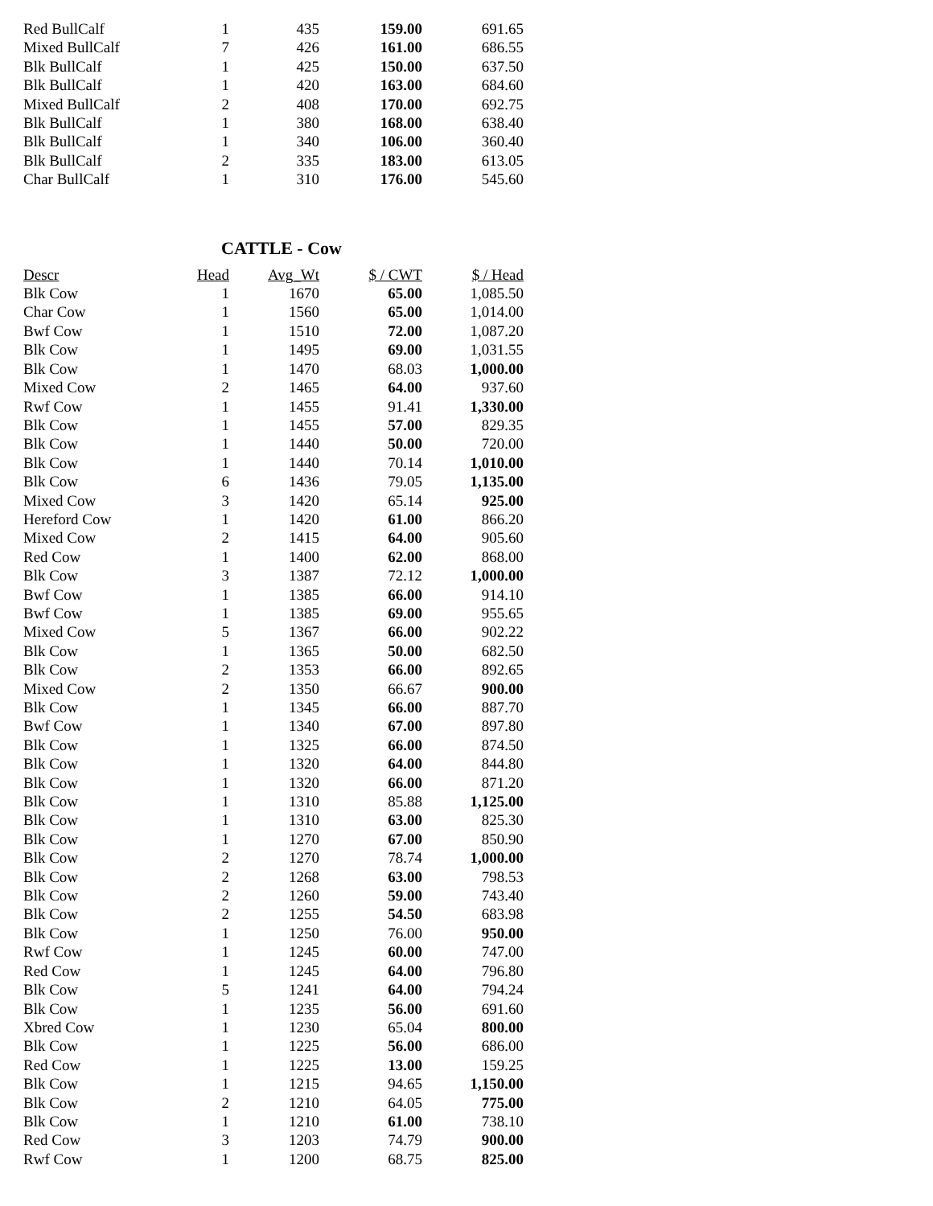| Red BullCalf | 1 | 435 | 159.00 | 691.65 |
| Mixed BullCalf | 7 | 426 | 161.00 | 686.55 |
| Blk BullCalf | 1 | 425 | 150.00 | 637.50 |
| Blk BullCalf | 1 | 420 | 163.00 | 684.60 |
| Mixed BullCalf | 2 | 408 | 170.00 | 692.75 |
| Blk BullCalf | 1 | 380 | 168.00 | 638.40 |
| Blk BullCalf | 1 | 340 | 106.00 | 360.40 |
| Blk BullCalf | 2 | 335 | 183.00 | 613.05 |
| Char BullCalf | 1 | 310 | 176.00 | 545.60 |
CATTLE - Cow
| Descr | Head | Avg_Wt | $ / CWT | $ / Head |
| --- | --- | --- | --- | --- |
| Blk Cow | 1 | 1670 | 65.00 | 1,085.50 |
| Char Cow | 1 | 1560 | 65.00 | 1,014.00 |
| Bwf Cow | 1 | 1510 | 72.00 | 1,087.20 |
| Blk Cow | 1 | 1495 | 69.00 | 1,031.55 |
| Blk Cow | 1 | 1470 | 68.03 | 1,000.00 |
| Mixed Cow | 2 | 1465 | 64.00 | 937.60 |
| Rwf Cow | 1 | 1455 | 91.41 | 1,330.00 |
| Blk Cow | 1 | 1455 | 57.00 | 829.35 |
| Blk Cow | 1 | 1440 | 50.00 | 720.00 |
| Blk Cow | 1 | 1440 | 70.14 | 1,010.00 |
| Blk Cow | 6 | 1436 | 79.05 | 1,135.00 |
| Mixed Cow | 3 | 1420 | 65.14 | 925.00 |
| Hereford Cow | 1 | 1420 | 61.00 | 866.20 |
| Mixed Cow | 2 | 1415 | 64.00 | 905.60 |
| Red Cow | 1 | 1400 | 62.00 | 868.00 |
| Blk Cow | 3 | 1387 | 72.12 | 1,000.00 |
| Bwf Cow | 1 | 1385 | 66.00 | 914.10 |
| Bwf Cow | 1 | 1385 | 69.00 | 955.65 |
| Mixed Cow | 5 | 1367 | 66.00 | 902.22 |
| Blk Cow | 1 | 1365 | 50.00 | 682.50 |
| Blk Cow | 2 | 1353 | 66.00 | 892.65 |
| Mixed Cow | 2 | 1350 | 66.67 | 900.00 |
| Blk Cow | 1 | 1345 | 66.00 | 887.70 |
| Bwf Cow | 1 | 1340 | 67.00 | 897.80 |
| Blk Cow | 1 | 1325 | 66.00 | 874.50 |
| Blk Cow | 1 | 1320 | 64.00 | 844.80 |
| Blk Cow | 1 | 1320 | 66.00 | 871.20 |
| Blk Cow | 1 | 1310 | 85.88 | 1,125.00 |
| Blk Cow | 1 | 1310 | 63.00 | 825.30 |
| Blk Cow | 1 | 1270 | 67.00 | 850.90 |
| Blk Cow | 2 | 1270 | 78.74 | 1,000.00 |
| Blk Cow | 2 | 1268 | 63.00 | 798.53 |
| Blk Cow | 2 | 1260 | 59.00 | 743.40 |
| Blk Cow | 2 | 1255 | 54.50 | 683.98 |
| Blk Cow | 1 | 1250 | 76.00 | 950.00 |
| Rwf Cow | 1 | 1245 | 60.00 | 747.00 |
| Red Cow | 1 | 1245 | 64.00 | 796.80 |
| Blk Cow | 5 | 1241 | 64.00 | 794.24 |
| Blk Cow | 1 | 1235 | 56.00 | 691.60 |
| Xbred Cow | 1 | 1230 | 65.04 | 800.00 |
| Blk Cow | 1 | 1225 | 56.00 | 686.00 |
| Red Cow | 1 | 1225 | 13.00 | 159.25 |
| Blk Cow | 1 | 1215 | 94.65 | 1,150.00 |
| Blk Cow | 2 | 1210 | 64.05 | 775.00 |
| Blk Cow | 1 | 1210 | 61.00 | 738.10 |
| Red Cow | 3 | 1203 | 74.79 | 900.00 |
| Rwf Cow | 1 | 1200 | 68.75 | 825.00 |